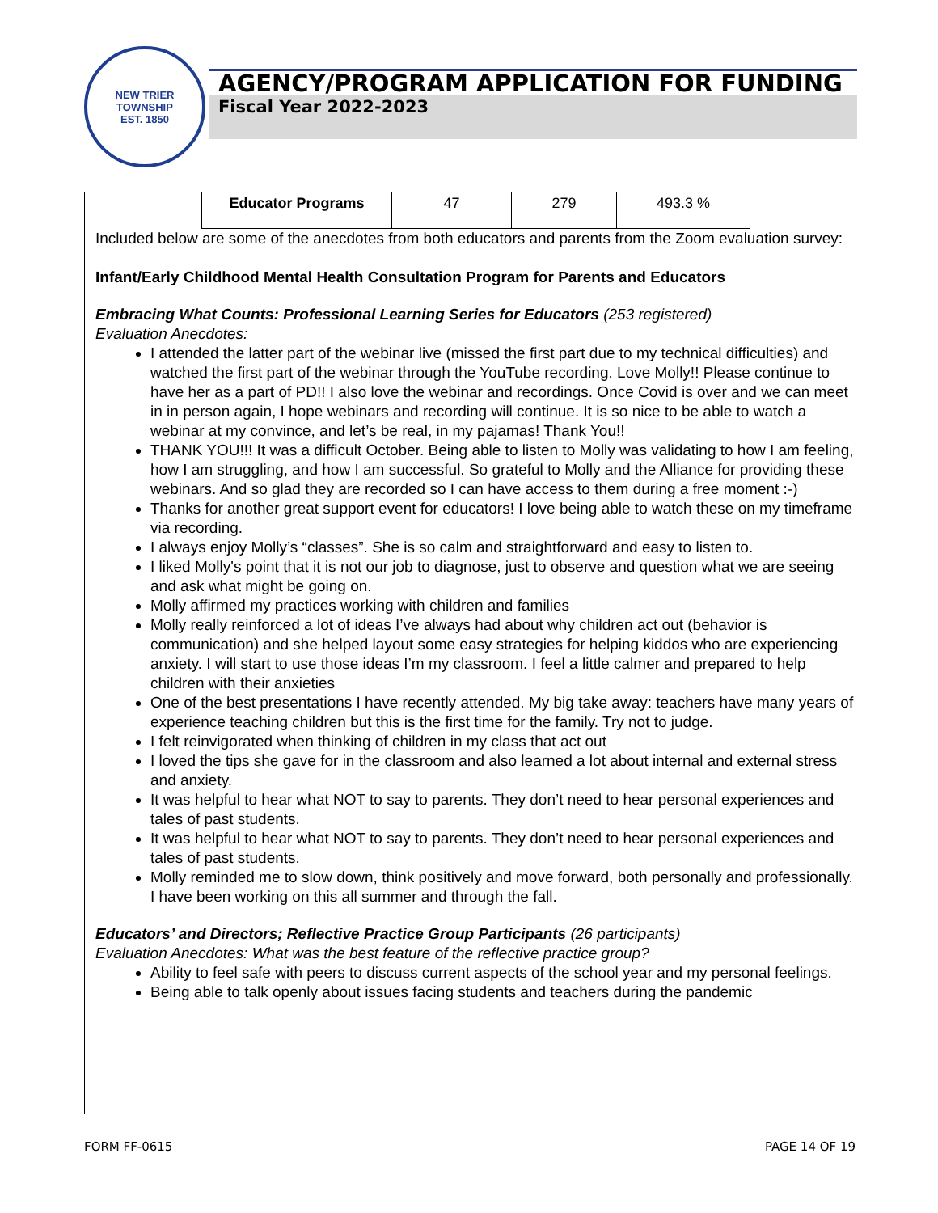NEW TRIER TOWNSHIP
EST. 1850
AGENCY/PROGRAM APPLICATION FOR FUNDING
Fiscal Year 2022-2023
| Educator Programs | 47 | 279 | 493.3 % |
Included below are some of the anecdotes from both educators and parents from the Zoom evaluation survey:
Infant/Early Childhood Mental Health Consultation Program for Parents and Educators
Embracing What Counts: Professional Learning Series for Educators (253 registered)
Evaluation Anecdotes:
I attended the latter part of the webinar live (missed the first part due to my technical difficulties) and watched the first part of the webinar through the YouTube recording. Love Molly!! Please continue to have her as a part of PD!! I also love the webinar and recordings. Once Covid is over and we can meet in in person again, I hope webinars and recording will continue. It is so nice to be able to watch a webinar at my convince, and let’s be real, in my pajamas! Thank You!!
THANK YOU!!! It was a difficult October. Being able to listen to Molly was validating to how I am feeling, how I am struggling, and how I am successful. So grateful to Molly and the Alliance for providing these webinars. And so glad they are recorded so I can have access to them during a free moment :-)
Thanks for another great support event for educators! I love being able to watch these on my timeframe via recording.
I always enjoy Molly’s “classes”. She is so calm and straightforward and easy to listen to.
I liked Molly's point that it is not our job to diagnose, just to observe and question what we are seeing and ask what might be going on.
Molly affirmed my practices working with children and families
Molly really reinforced a lot of ideas I’ve always had about why children act out (behavior is communication) and she helped layout some easy strategies for helping kiddos who are experiencing anxiety. I will start to use those ideas I’m my classroom. I feel a little calmer and prepared to help children with their anxieties
One of the best presentations I have recently attended. My big take away: teachers have many years of experience teaching children but this is the first time for the family. Try not to judge.
I felt reinvigorated when thinking of children in my class that act out
I loved the tips she gave for in the classroom and also learned a lot about internal and external stress and anxiety.
It was helpful to hear what NOT to say to parents. They don’t need to hear personal experiences and tales of past students.
It was helpful to hear what NOT to say to parents. They don’t need to hear personal experiences and tales of past students.
Molly reminded me to slow down, think positively and move forward, both personally and professionally. I have been working on this all summer and through the fall.
Educators’ and Directors; Reflective Practice Group Participants (26 participants)
Evaluation Anecdotes: What was the best feature of the reflective practice group?
Ability to feel safe with peers to discuss current aspects of the school year and my personal feelings.
Being able to talk openly about issues facing students and teachers during the pandemic
FORM FF-0615 PAGE 14 OF 19